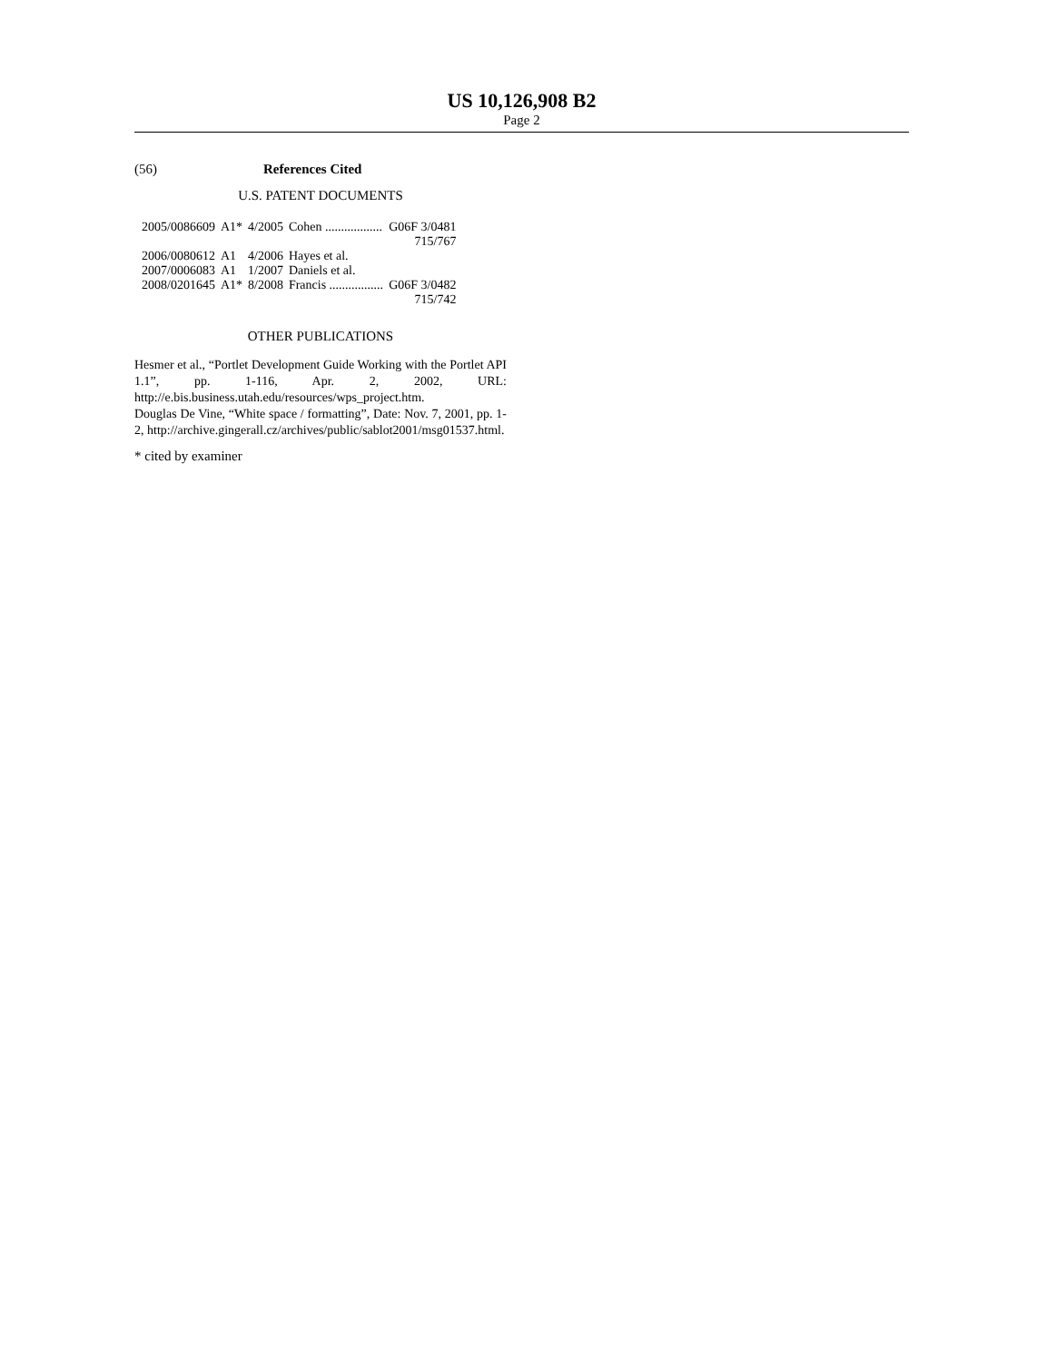US 10,126,908 B2
Page 2
(56) References Cited
U.S. PATENT DOCUMENTS
| 2005/0086609 | A1* | 4/2005 | Cohen .................. | G06F 3/0481 715/767 |
| 2006/0080612 | A1 | 4/2006 | Hayes et al. | |
| 2007/0006083 | A1 | 1/2007 | Daniels et al. | |
| 2008/0201645 | A1* | 8/2008 | Francis ................. | G06F 3/0482 715/742 |
OTHER PUBLICATIONS
Hesmer et al., “Portlet Development Guide Working with the Portlet API 1.1”, pp. 1-116, Apr. 2, 2002, URL: http://e.bis.business.utah.edu/resources/wps_project.htm.
Douglas De Vine, “White space / formatting”, Date: Nov. 7, 2001, pp. 1-2, http://archive.gingerall.cz/archives/public/sablot2001/msg01537.html.
* cited by examiner